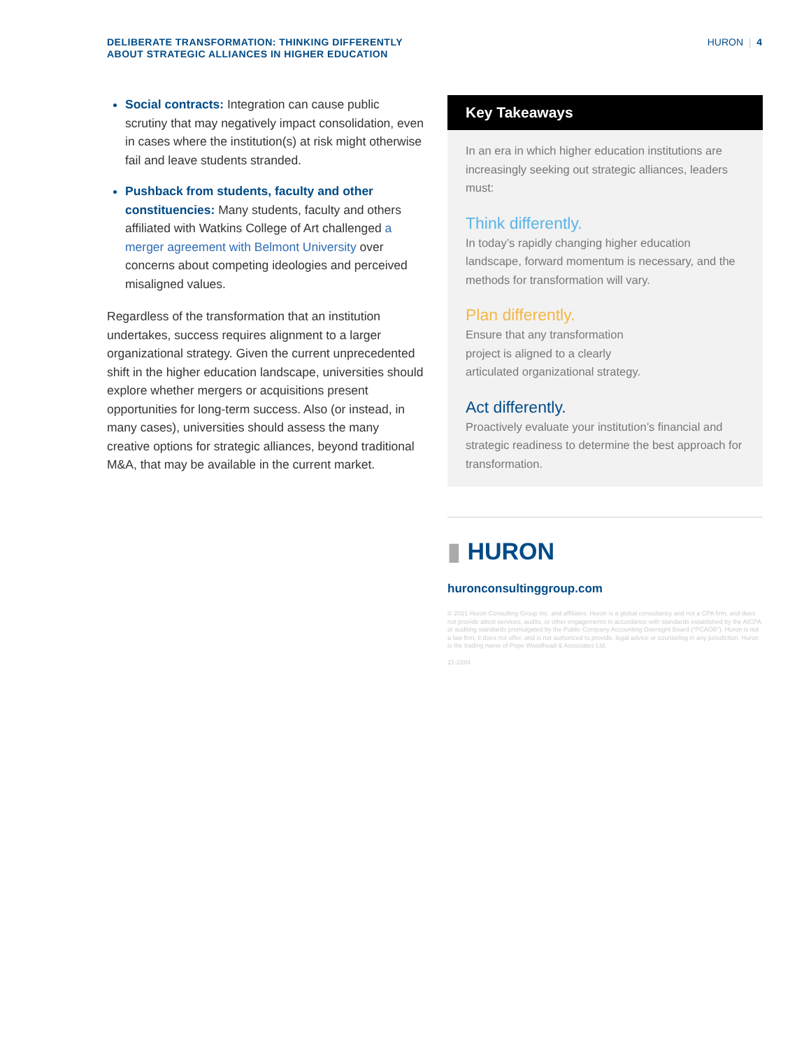DELIBERATE TRANSFORMATION: THINKING DIFFERENTLY
ABOUT STRATEGIC ALLIANCES IN HIGHER EDUCATION
HURON | 4
Social contracts: Integration can cause public scrutiny that may negatively impact consolidation, even in cases where the institution(s) at risk might otherwise fail and leave students stranded.
Pushback from students, faculty and other constituencies: Many students, faculty and others affiliated with Watkins College of Art challenged a merger agreement with Belmont University over concerns about competing ideologies and perceived misaligned values.
Regardless of the transformation that an institution undertakes, success requires alignment to a larger organizational strategy. Given the current unprecedented shift in the higher education landscape, universities should explore whether mergers or acquisitions present opportunities for long-term success. Also (or instead, in many cases), universities should assess the many creative options for strategic alliances, beyond traditional M&A, that may be available in the current market.
Key Takeaways
In an era in which higher education institutions are increasingly seeking out strategic alliances, leaders must:
Think differently.
In today’s rapidly changing higher education landscape, forward momentum is necessary, and the methods for transformation will vary.
Plan differently.
Ensure that any transformation
project is aligned to a clearly
articulated organizational strategy.
Act differently.
Proactively evaluate your institution’s financial and strategic readiness to determine the best approach for transformation.
▮ HURON
huronconsultinggroup.com
© 2021 Huron Consulting Group Inc. and affiliates. Huron is a global consultancy and not a CPA firm, and does not provide attest services, audits, or other engagements in accordance with standards established by the AICPA or auditing standards promulgated by the Public Company Accounting Oversight Board (“PCAOB”). Huron is not a law firm; it does not offer, and is not authorized to provide, legal advice or counseling in any jurisdiction. Huron is the trading name of Pope Woodhead & Associates Ltd.
21-2284